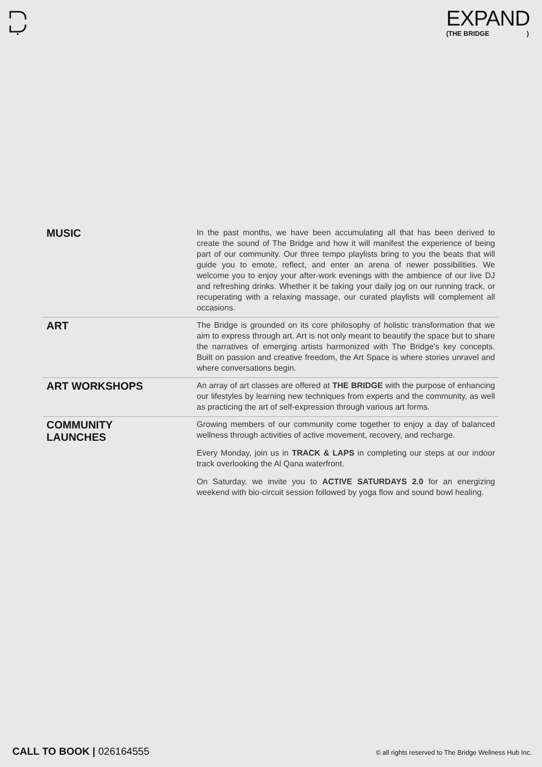EXPAND
(THE BRIDGE)
| MUSIC | In the past months, we have been accumulating all that has been derived to create the sound of The Bridge and how it will manifest the experience of being part of our community. Our three tempo playlists bring to you the beats that will guide you to emote, reflect, and enter an arena of newer possibilities. We welcome you to enjoy your after-work evenings with the ambience of our live DJ and refreshing drinks. Whether it be taking your daily jog on our running track, or recuperating with a relaxing massage, our curated playlists will complement all occasions. |
| ART | The Bridge is grounded on its core philosophy of holistic transformation that we aim to express through art. Art is not only meant to beautify the space but to share the narratives of emerging artists harmonized with The Bridge's key concepts. Built on passion and creative freedom, the Art Space is where stories unravel and where conversations begin. |
| ART WORKSHOPS | An array of art classes are offered at THE BRIDGE with the purpose of enhancing our lifestyles by learning new techniques from experts and the community, as well as practicing the art of self-expression through various art forms. |
| COMMUNITY LAUNCHES | Growing members of our community come together to enjoy a day of balanced wellness through activities of active movement, recovery, and recharge. Every Monday, join us in TRACK & LAPS in completing our steps at our indoor track overlooking the Al Qana waterfront. On Saturday, we invite you to ACTIVE SATURDAYS 2.0 for an energizing weekend with bio-circuit session followed by yoga flow and sound bowl healing. |
CALL TO BOOK | 026164555 © all rights reserved to The Bridge Wellness Hub Inc.